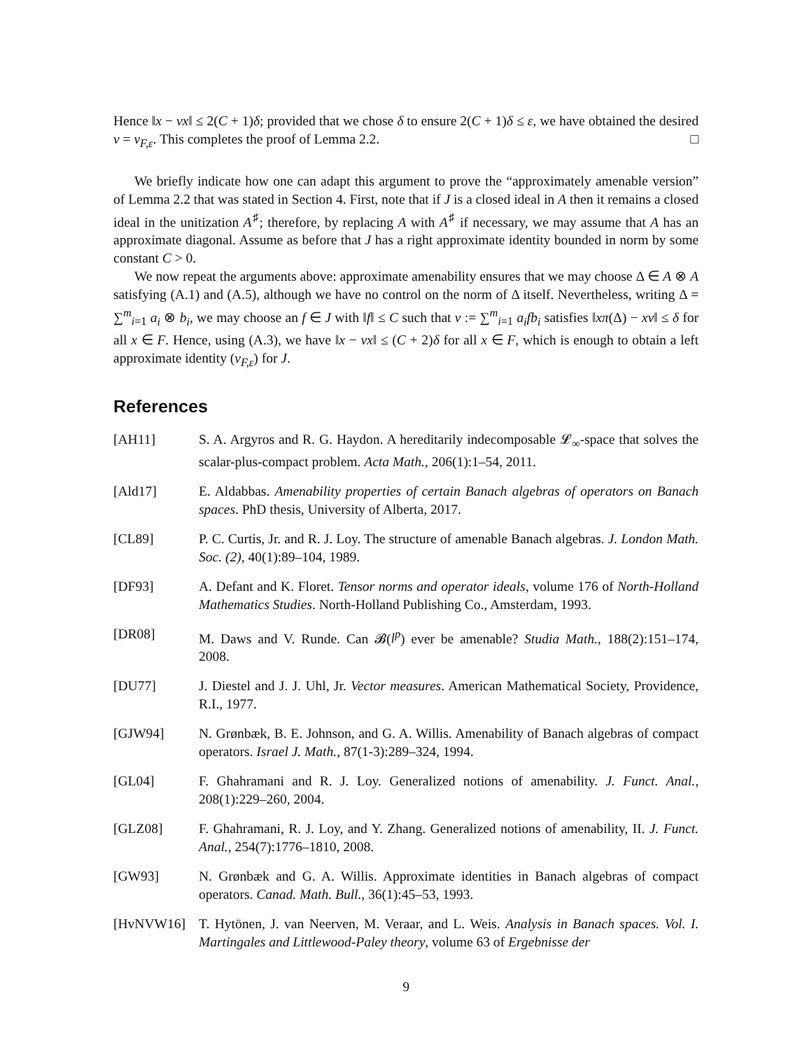Hence ‖x − vx‖ ≤ 2(C + 1)δ; provided that we chose δ to ensure 2(C + 1)δ ≤ ε, we have obtained the desired v = v<sub>F,ε</sub>. This completes the proof of Lemma 2.2. □
We briefly indicate how one can adapt this argument to prove the “approximately amenable version” of Lemma 2.2 that was stated in Section 4. First, note that if J is a closed ideal in A then it remains a closed ideal in the unitization A<sup>♯</sup>; therefore, by replacing A with A<sup>♯</sup> if necessary, we may assume that A has an approximate diagonal. Assume as before that J has a right approximate identity bounded in norm by some constant C > 0.
We now repeat the arguments above: approximate amenability ensures that we may choose Δ ∈ A ⊗ A satisfying (A.1) and (A.5), although we have no control on the norm of Δ itself. Nevertheless, writing Δ = ∑<sup>m</sup><sub>i=1</sub> a<sub>i</sub> ⊗ b<sub>i</sub>, we may choose an f ∈ J with ‖f‖ ≤ C such that v := ∑<sup>m</sup><sub>i=1</sub> a<sub>i</sub>fb<sub>i</sub> satisfies ‖xπ(Δ) − xv‖ ≤ δ for all x ∈ F. Hence, using (A.3), we have ‖x − vx‖ ≤ (C + 2)δ for all x ∈ F, which is enough to obtain a left approximate identity (v<sub>F,ε</sub>) for J.
References
[AH11] S. A. Argyros and R. G. Haydon. A hereditarily indecomposable 𝓛<sub>∞</sub>-space that solves the scalar-plus-compact problem. Acta Math., 206(1):1–54, 2011.
[Ald17] E. Aldabbas. Amenability properties of certain Banach algebras of operators on Banach spaces. PhD thesis, University of Alberta, 2017.
[CL89] P. C. Curtis, Jr. and R. J. Loy. The structure of amenable Banach algebras. J. London Math. Soc. (2), 40(1):89–104, 1989.
[DF93] A. Defant and K. Floret. Tensor norms and operator ideals, volume 176 of North-Holland Mathematics Studies. North-Holland Publishing Co., Amsterdam, 1993.
[DR08] M. Daws and V. Runde. Can 𝓑(l<sup>p</sup>) ever be amenable? Studia Math., 188(2):151–174, 2008.
[DU77] J. Diestel and J. J. Uhl, Jr. Vector measures. American Mathematical Society, Providence, R.I., 1977.
[GJW94] N. Grønbæk, B. E. Johnson, and G. A. Willis. Amenability of Banach algebras of compact operators. Israel J. Math., 87(1-3):289–324, 1994.
[GL04] F. Ghahramani and R. J. Loy. Generalized notions of amenability. J. Funct. Anal., 208(1):229–260, 2004.
[GLZ08] F. Ghahramani, R. J. Loy, and Y. Zhang. Generalized notions of amenability, II. J. Funct. Anal., 254(7):1776–1810, 2008.
[GW93] N. Grønbæk and G. A. Willis. Approximate identities in Banach algebras of compact operators. Canad. Math. Bull., 36(1):45–53, 1993.
[HvNVW16] T. Hytönen, J. van Neerven, M. Veraar, and L. Weis. Analysis in Banach spaces. Vol. I. Martingales and Littlewood-Paley theory, volume 63 of Ergebnisse der
9